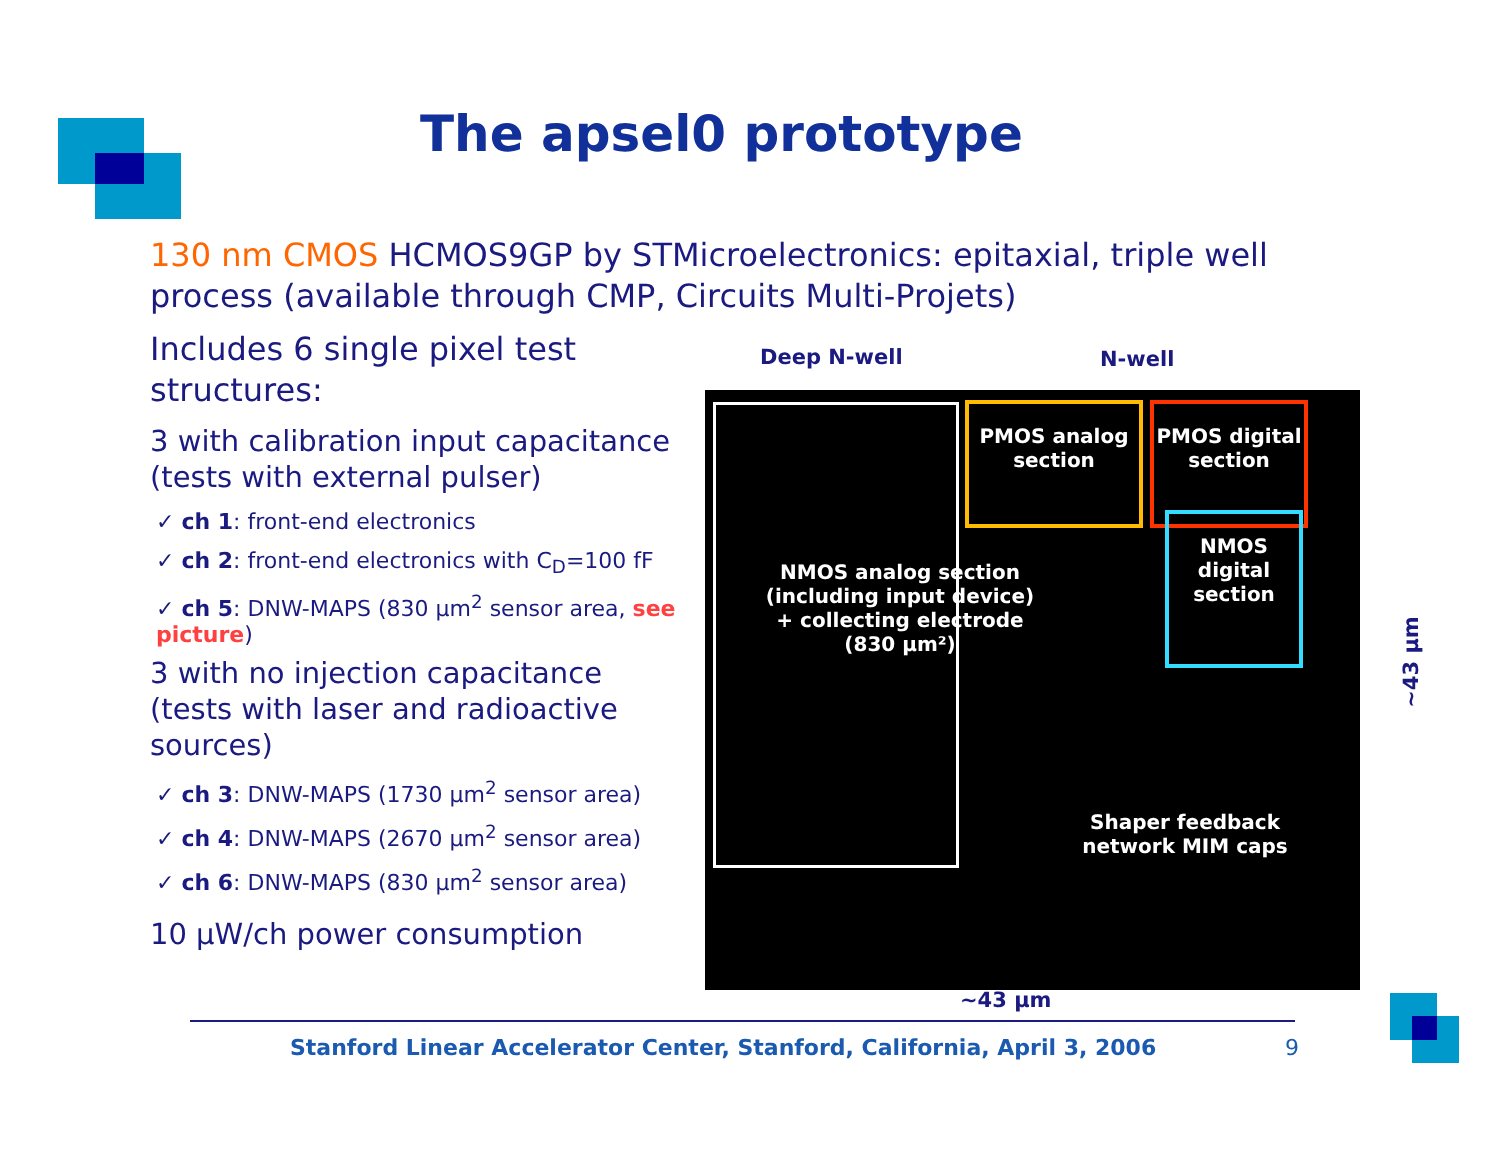The apsel0 prototype
130 nm CMOS HCMOS9GP by STMicroelectronics: epitaxial, triple well process (available through CMP, Circuits Multi-Projets)
Includes 6 single pixel test structures:
3 with calibration input capacitance (tests with external pulser)
✓ ch 1: front-end electronics
✓ ch 2: front-end electronics with C<sub>D</sub>=100 fF
✓ ch 5: DNW-MAPS (830 μm<sup>2</sup> sensor area, see picture)
3 with no injection capacitance (tests with laser and radioactive sources)
✓ ch 3: DNW-MAPS (1730 μm<sup>2</sup> sensor area)
✓ ch 4: DNW-MAPS (2670 μm<sup>2</sup> sensor area)
✓ ch 6: DNW-MAPS (830 μm<sup>2</sup> sensor area)
10 μW/ch power consumption
Deep N-well N-well
PMOS analog section
PMOS digital section
NMOS digital section
NMOS analog section (including input device) + collecting electrode (830 μm²)
Shaper feedback network MIM caps
~43 μm
~43 μm
Stanford Linear Accelerator Center, Stanford, California, April 3, 2006
9